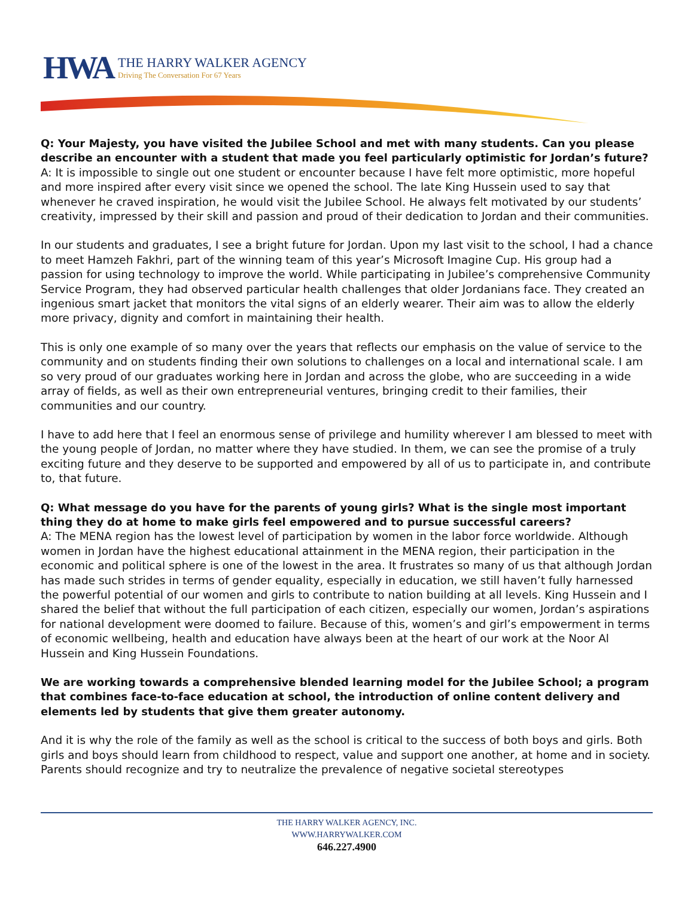HWA
THE HARRY WALKER AGENCY
Driving The Conversation For 67 Years
Q: Your Majesty, you have visited the Jubilee School and met with many students. Can you please describe an encounter with a student that made you feel particularly optimistic for Jordan’s future?
A: It is impossible to single out one student or encounter because I have felt more optimistic, more hopeful and more inspired after every visit since we opened the school. The late King Hussein used to say that whenever he craved inspiration, he would visit the Jubilee School. He always felt motivated by our students’ creativity, impressed by their skill and passion and proud of their dedication to Jordan and their communities.
In our students and graduates, I see a bright future for Jordan. Upon my last visit to the school, I had a chance to meet Hamzeh Fakhri, part of the winning team of this year’s Microsoft Imagine Cup. His group had a passion for using technology to improve the world. While participating in Jubilee’s comprehensive Community Service Program, they had observed particular health challenges that older Jordanians face. They created an ingenious smart jacket that monitors the vital signs of an elderly wearer. Their aim was to allow the elderly more privacy, dignity and comfort in maintaining their health.
This is only one example of so many over the years that reflects our emphasis on the value of service to the community and on students finding their own solutions to challenges on a local and international scale. I am so very proud of our graduates working here in Jordan and across the globe, who are succeeding in a wide array of fields, as well as their own entrepreneurial ventures, bringing credit to their families, their communities and our country.
I have to add here that I feel an enormous sense of privilege and humility wherever I am blessed to meet with the young people of Jordan, no matter where they have studied. In them, we can see the promise of a truly exciting future and they deserve to be supported and empowered by all of us to participate in, and contribute to, that future.
Q: What message do you have for the parents of young girls? What is the single most important thing they do at home to make girls feel empowered and to pursue successful careers?
A: The MENA region has the lowest level of participation by women in the labor force worldwide. Although women in Jordan have the highest educational attainment in the MENA region, their participation in the economic and political sphere is one of the lowest in the area. It frustrates so many of us that although Jordan has made such strides in terms of gender equality, especially in education, we still haven’t fully harnessed the powerful potential of our women and girls to contribute to nation building at all levels. King Hussein and I shared the belief that without the full participation of each citizen, especially our women, Jordan’s aspirations for national development were doomed to failure. Because of this, women’s and girl’s empowerment in terms of economic wellbeing, health and education have always been at the heart of our work at the Noor Al Hussein and King Hussein Foundations.
We are working towards a comprehensive blended learning model for the Jubilee School; a program that combines face-to-face education at school, the introduction of online content delivery and elements led by students that give them greater autonomy.
And it is why the role of the family as well as the school is critical to the success of both boys and girls. Both girls and boys should learn from childhood to respect, value and support one another, at home and in society. Parents should recognize and try to neutralize the prevalence of negative societal stereotypes
THE HARRY WALKER AGENCY, INC.
WWW.HARRYWALKER.COM
646.227.4900